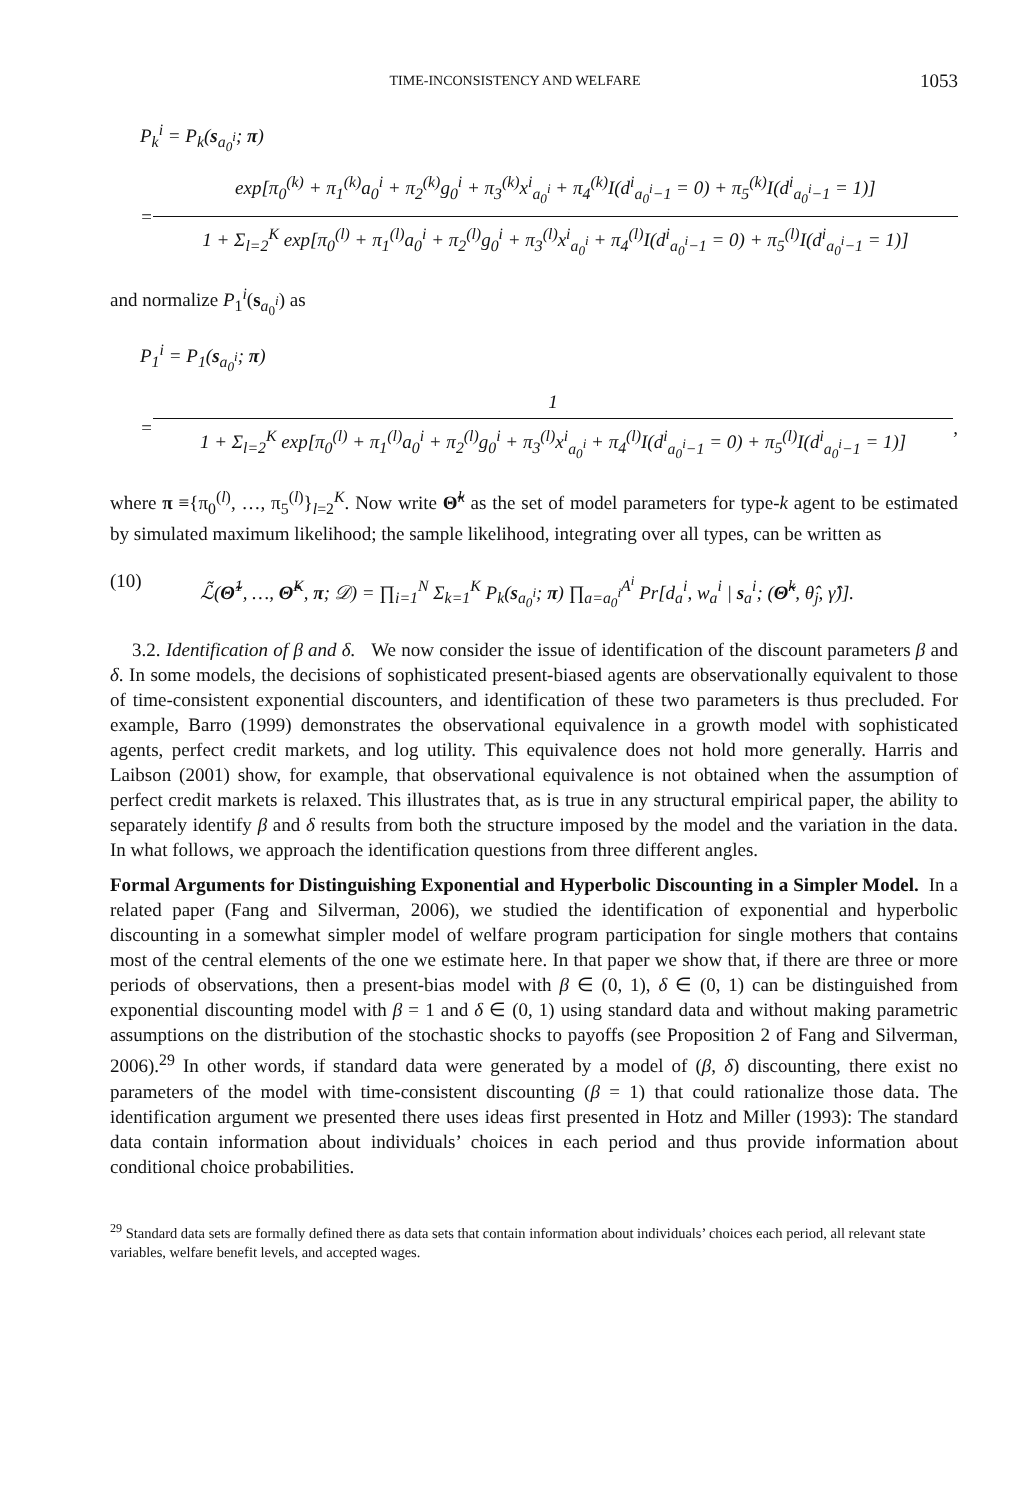TIME-INCONSISTENCY AND WELFARE 1053
P<sub>k</sub><sup>i</sup> = P<sub>k</sub>(s<sub>a<sub>0</sub><sup>i</sup></sub>; π)
=
exp[π<sub>0</sub><sup>(k)</sup> + π<sub>1</sub><sup>(k)</sup>a<sub>0</sub><sup>i</sup> + π<sub>2</sub><sup>(k)</sup>g<sub>0</sub><sup>i</sup> + π<sub>3</sub><sup>(k)</sup>x<sup>i</sup><sub>a<sub>0</sub><sup>i</sup></sub> + π<sub>4</sub><sup>(k)</sup>I(d<sup>i</sup><sub>a<sub>0</sub><sup>i</sup>−1</sub> = 0) + π<sub>5</sub><sup>(k)</sup>I(d<sup>i</sup><sub>a<sub>0</sub><sup>i</sup>−1</sub> = 1)]
1 + Σ<sub>l=2</sub><sup>K</sup> exp[π<sub>0</sub><sup>(l)</sup> + π<sub>1</sub><sup>(l)</sup>a<sub>0</sub><sup>i</sup> + π<sub>2</sub><sup>(l)</sup>g<sub>0</sub><sup>i</sup> + π<sub>3</sub><sup>(l)</sup>x<sup>i</sup><sub>a<sub>0</sub><sup>i</sup></sub> + π<sub>4</sub><sup>(l)</sup>I(d<sup>i</sup><sub>a<sub>0</sub><sup>i</sup>−1</sub> = 0) + π<sub>5</sub><sup>(l)</sup>I(d<sup>i</sup><sub>a<sub>0</sub><sup>i</sup>−1</sub> = 1)]
and normalize P<sub>1</sub><sup>i</sup>(s<sub>a<sub>0</sub><sup>i</sup></sub>) as
P<sub>1</sub><sup>i</sup> = P<sub>1</sub>(s<sub>a<sub>0</sub><sup>i</sup></sub>; π)
=
1
1 + Σ<sub>l=2</sub><sup>K</sup> exp[π<sub>0</sub><sup>(l)</sup> + π<sub>1</sub><sup>(l)</sup>a<sub>0</sub><sup>i</sup> + π<sub>2</sub><sup>(l)</sup>g<sub>0</sub><sup>i</sup> + π<sub>3</sub><sup>(l)</sup>x<sup>i</sup><sub>a<sub>0</sub><sup>i</sup></sub> + π<sub>4</sub><sup>(l)</sup>I(d<sup>i</sup><sub>a<sub>0</sub><sup>i</sup>−1</sub> = 0) + π<sub>5</sub><sup>(l)</sup>I(d<sup>i</sup><sub>a<sub>0</sub><sup>i</sup>−1</sub> = 1)]
,
where π ≡{π<sub>0</sub><sup>(l)</sup>, …, π<sub>5</sub><sup>(l)</sup>}<sub>l=2</sub><sup>K</sup>. Now write Θ̃<sup>k</sup> as the set of model parameters for type-k agent to be estimated by simulated maximum likelihood; the sample likelihood, integrating over all types, can be written as
(10) ℒ̃(Θ̃<sup>1</sup>, …, Θ̃<sup>K</sup>, π; 𝒟) = ∏<sub>i=1</sub><sup>N</sup> Σ<sub>k=1</sub><sup>K</sup> P<sub>k</sub>(s<sub>a<sub>0</sub><sup>i</sup></sub>; π) ∏<sub>a=a<sub>0</sub><sup>i</sup></sub><sup>A<sup>i</sup></sup> Pr[d<sub>a</sub><sup>i</sup>, w<sub>a</sub><sup>i</sup> | s<sub>a</sub><sup>i</sup>; (Θ̃<sup>k</sup>, θ̂<sub>j</sub>, γ̂)].
3.2. Identification of β and δ. We now consider the issue of identification of the discount parameters β and δ. In some models, the decisions of sophisticated present-biased agents are observationally equivalent to those of time-consistent exponential discounters, and identification of these two parameters is thus precluded. For example, Barro (1999) demonstrates the observational equivalence in a growth model with sophisticated agents, perfect credit markets, and log utility. This equivalence does not hold more generally. Harris and Laibson (2001) show, for example, that observational equivalence is not obtained when the assumption of perfect credit markets is relaxed. This illustrates that, as is true in any structural empirical paper, the ability to separately identify β and δ results from both the structure imposed by the model and the variation in the data. In what follows, we approach the identification questions from three different angles.
Formal Arguments for Distinguishing Exponential and Hyperbolic Discounting in a Simpler Model. In a related paper (Fang and Silverman, 2006), we studied the identification of exponential and hyperbolic discounting in a somewhat simpler model of welfare program participation for single mothers that contains most of the central elements of the one we estimate here. In that paper we show that, if there are three or more periods of observations, then a present-bias model with β ∈ (0, 1), δ ∈ (0, 1) can be distinguished from exponential discounting model with β = 1 and δ ∈ (0, 1) using standard data and without making parametric assumptions on the distribution of the stochastic shocks to payoffs (see Proposition 2 of Fang and Silverman, 2006).<sup>29</sup> In other words, if standard data were generated by a model of (β, δ) discounting, there exist no parameters of the model with time-consistent discounting (β = 1) that could rationalize those data. The identification argument we presented there uses ideas first presented in Hotz and Miller (1993): The standard data contain information about individuals’ choices in each period and thus provide information about conditional choice probabilities.
<sup>29</sup> Standard data sets are formally defined there as data sets that contain information about individuals’ choices each period, all relevant state variables, welfare benefit levels, and accepted wages.